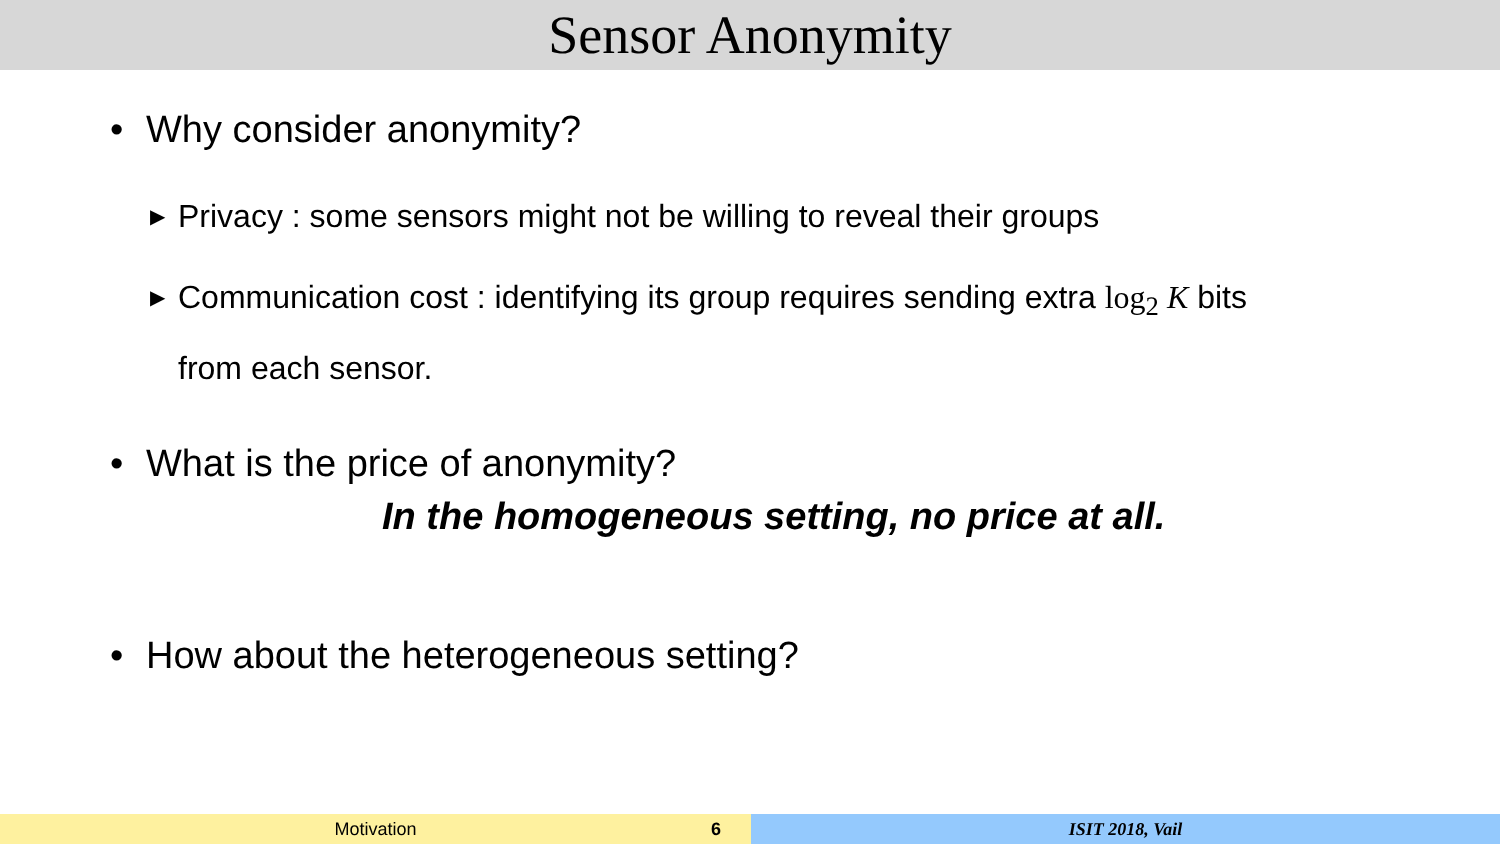Sensor Anonymity
• Why consider anonymity?
▶ Privacy : some sensors might not be willing to reveal their groups
▶ Communication cost : identifying its group requires sending extra log<sub>2</sub> K bits
from each sensor.
• What is the price of anonymity?
In the homogeneous setting, no price at all.
• How about the heterogeneous setting?
Motivation 6 ISIT 2018, Vail